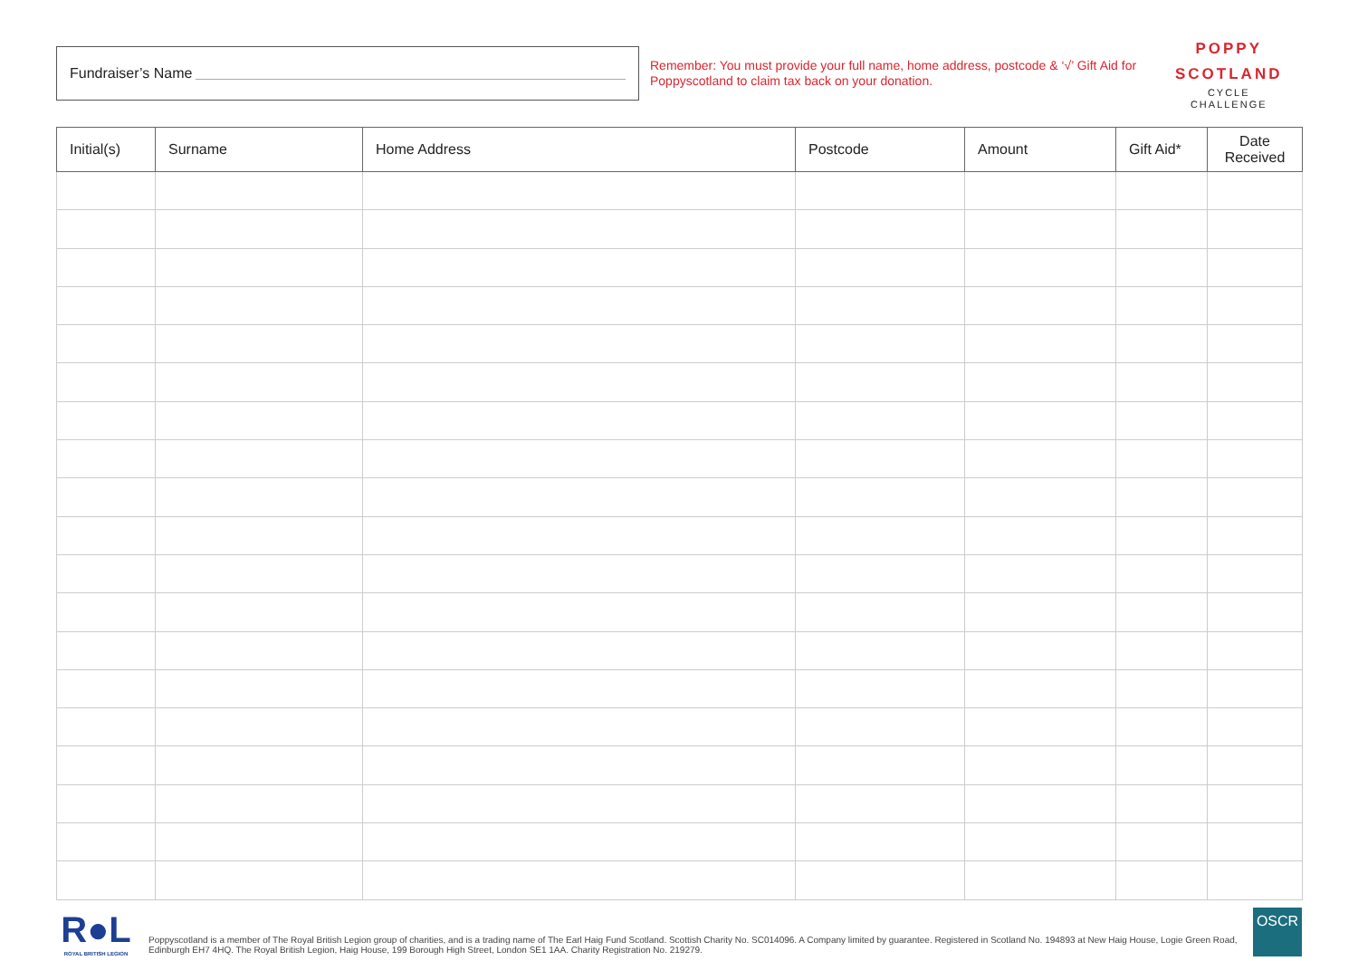Fundraiser’s Name
Remember: You must provide your full name, home address, postcode & ‘√’ Gift Aid for Poppyscotland to claim tax back on your donation.
POPPY
SCOTLAND
CYCLE
CHALLENGE
| Initial(s) | Surname | Home Address | Postcode | Amount | Gift Aid* | Date Received |
| --- | --- | --- | --- | --- | --- | --- |
R●L
ROYAL BRITISH LEGION
Poppyscotland is a member of The Royal British Legion group of charities, and is a trading name of The Earl Haig Fund Scotland. Scottish Charity No. SC014096. A Company limited by guarantee. Registered in Scotland No. 194893 at New Haig House, Logie Green Road, Edinburgh EH7 4HQ. The Royal British Legion, Haig House, 199 Borough High Street, London SE1 1AA. Charity Registration No. 219279.
OSCR